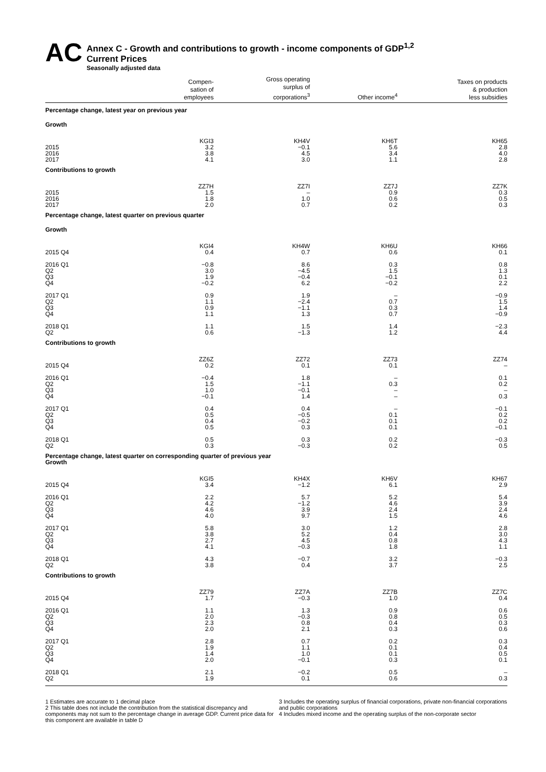AC
Annex C - Growth and contributions to growth - income components of GDP<sup>1,2</sup>
Current Prices
Seasonally adjusted data
| | Compen- sation of employees | Gross operating surplus of corporations<sup>3</sup> | Other income<sup>4</sup> | Taxes on products & production less subsidies |
| --- | --- | --- | --- | --- |
| Percentage change, latest year on previous year | | | | |
| Growth | | | | |
| | KGI3 | KH4V | KH6T | KH65 |
| 2015 2016 2017 | 3.2 3.8 4.1 | −0.1 4.5 3.0 | 5.6 3.4 1.1 | 2.8 4.0 2.8 |
| Contributions to growth | | | | |
| | ZZ7H | ZZ7I | ZZ7J | ZZ7K |
| 2015 2016 2017 | 1.5 1.8 2.0 | – 1.0 0.7 | 0.9 0.6 0.2 | 0.3 0.5 0.3 |
| Percentage change, latest quarter on previous quarter | | | | |
| Growth | | | | |
| | KGI4 | KH4W | KH6U | KH66 |
| 2015 Q4 | 0.4 | 0.7 | 0.6 | 0.1 |
| 2016 Q1 Q2 Q3 Q4 | −0.8 3.0 1.9 −0.2 | 8.6 −4.5 −0.4 6.2 | 0.3 1.5 −0.1 −0.2 | 0.8 1.3 0.1 2.2 |
| 2017 Q1 Q2 Q3 Q4 | 0.9 1.1 0.9 1.1 | 1.9 −2.4 −1.1 1.3 | – 0.7 0.3 0.7 | −0.9 1.5 1.4 −0.9 |
| 2018 Q1 Q2 | 1.1 0.6 | 1.5 −1.3 | 1.4 1.2 | −2.3 4.4 |
| Contributions to growth | | | | |
| | ZZ6Z | ZZ72 | ZZ73 | ZZ74 |
| 2015 Q4 | 0.2 | 0.1 | 0.1 | – |
| 2016 Q1 Q2 Q3 Q4 | −0.4 1.5 1.0 −0.1 | 1.8 −1.1 −0.1 1.4 | – 0.3 – – | 0.1 0.2 – 0.3 |
| 2017 Q1 Q2 Q3 Q4 | 0.4 0.5 0.4 0.5 | 0.4 −0.5 −0.2 0.3 | – 0.1 0.1 0.1 | −0.1 0.2 0.2 −0.1 |
| 2018 Q1 Q2 | 0.5 0.3 | 0.3 −0.3 | 0.2 0.2 | −0.3 0.5 |
| Percentage change, latest quarter on corresponding quarter of previous year Growth | | | | |
| | KGI5 | KH4X | KH6V | KH67 |
| 2015 Q4 | 3.4 | −1.2 | 6.1 | 2.9 |
| 2016 Q1 Q2 Q3 Q4 | 2.2 4.2 4.6 4.0 | 5.7 −1.2 3.9 9.7 | 5.2 4.6 2.4 1.5 | 5.4 3.9 2.4 4.6 |
| 2017 Q1 Q2 Q3 Q4 | 5.8 3.8 2.7 4.1 | 3.0 5.2 4.5 −0.3 | 1.2 0.4 0.8 1.8 | 2.8 3.0 4.3 1.1 |
| 2018 Q1 Q2 | 4.3 3.8 | −0.7 0.4 | 3.2 3.7 | −0.3 2.5 |
| Contributions to growth | | | | |
| | ZZ79 | ZZ7A | ZZ7B | ZZ7C |
| 2015 Q4 | 1.7 | −0.3 | 1.0 | 0.4 |
| 2016 Q1 Q2 Q3 Q4 | 1.1 2.0 2.3 2.0 | 1.3 −0.3 0.8 2.1 | 0.9 0.8 0.4 0.3 | 0.6 0.5 0.3 0.6 |
| 2017 Q1 Q2 Q3 Q4 | 2.8 1.9 1.4 2.0 | 0.7 1.1 1.0 −0.1 | 0.2 0.1 0.1 0.3 | 0.3 0.4 0.5 0.1 |
| 2018 Q1 Q2 | 2.1 1.9 | −0.2 0.1 | 0.5 0.6 | – 0.3 |
1 Estimates are accurate to 1 decimal place
2 This table does not include the contribution from the statistical discrepancy and components may not sum to the percentage change in average GDP. Current price data for this component are available in table D
3 Includes the operating surplus of financial corporations, private non-financial corporations and public corporations
4 Includes mixed income and the operating surplus of the non-corporate sector